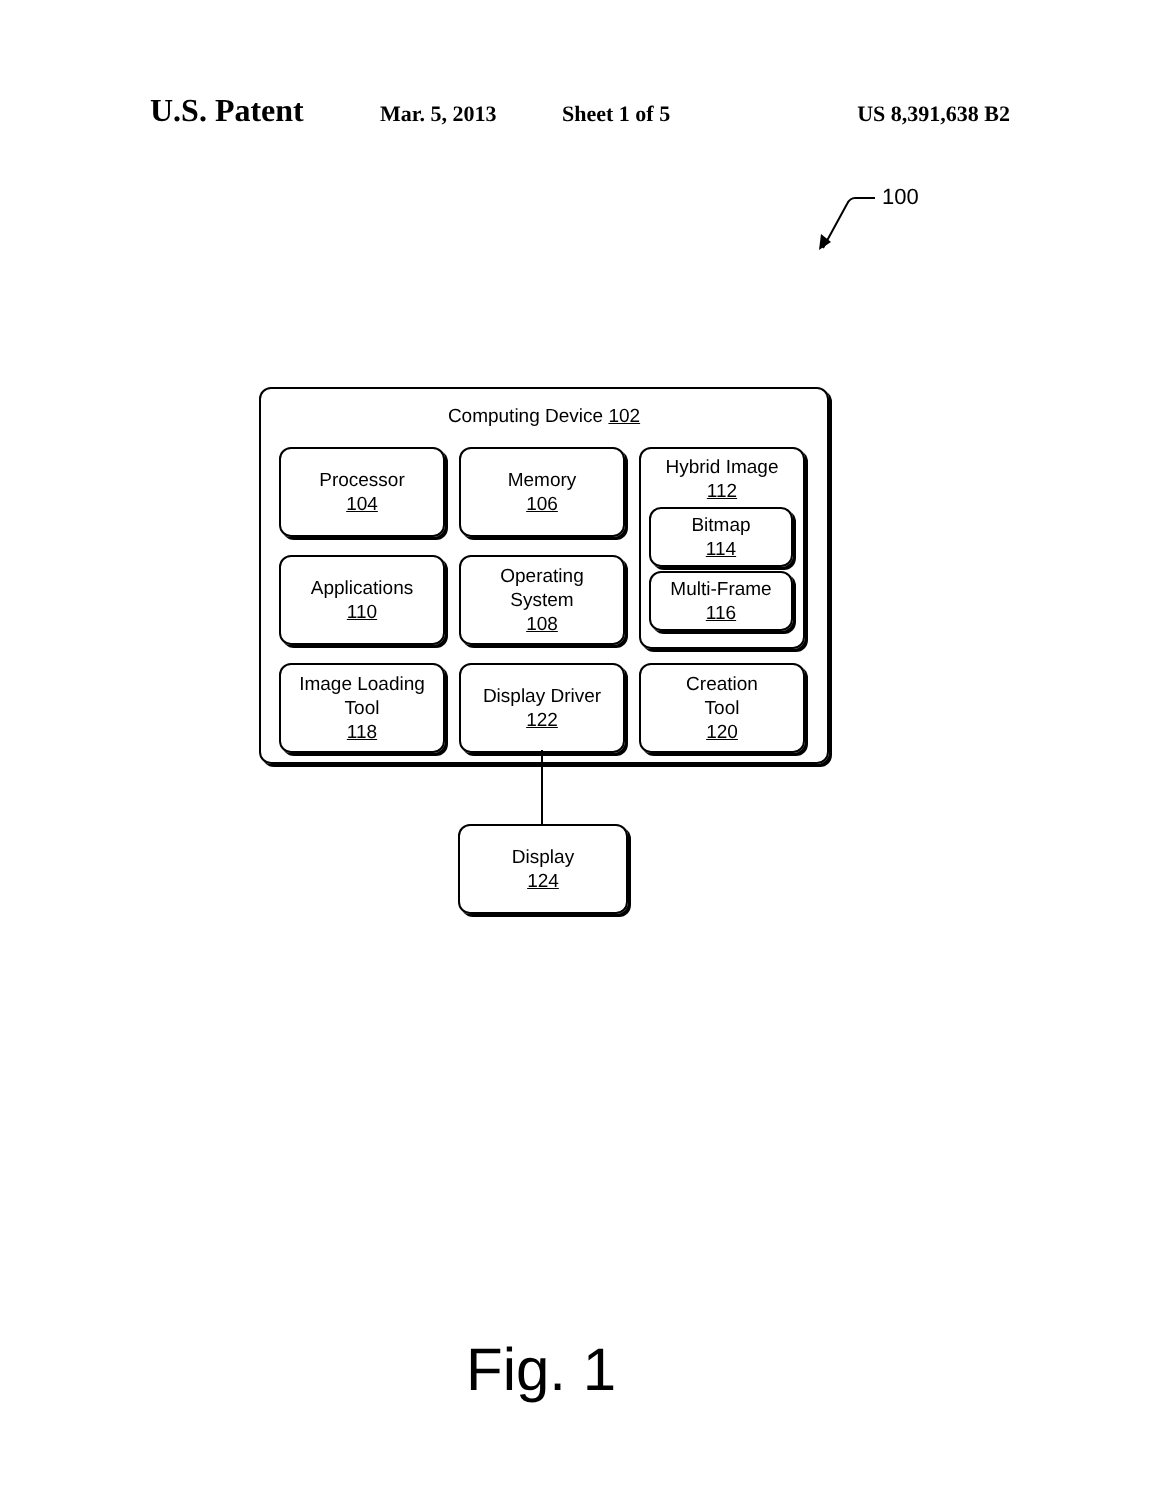U.S. Patent Mar. 5, 2013 Sheet 1 of 5 US 8,391,638 B2
100
Computing Device 102
Processor
104
Memory
106
Hybrid Image
112
Bitmap
114
Multi-Frame
116
Applications
110
Operating
System
108
Image Loading
Tool
118
Display Driver
122
Creation
Tool
120
Display
124
Fig. 1